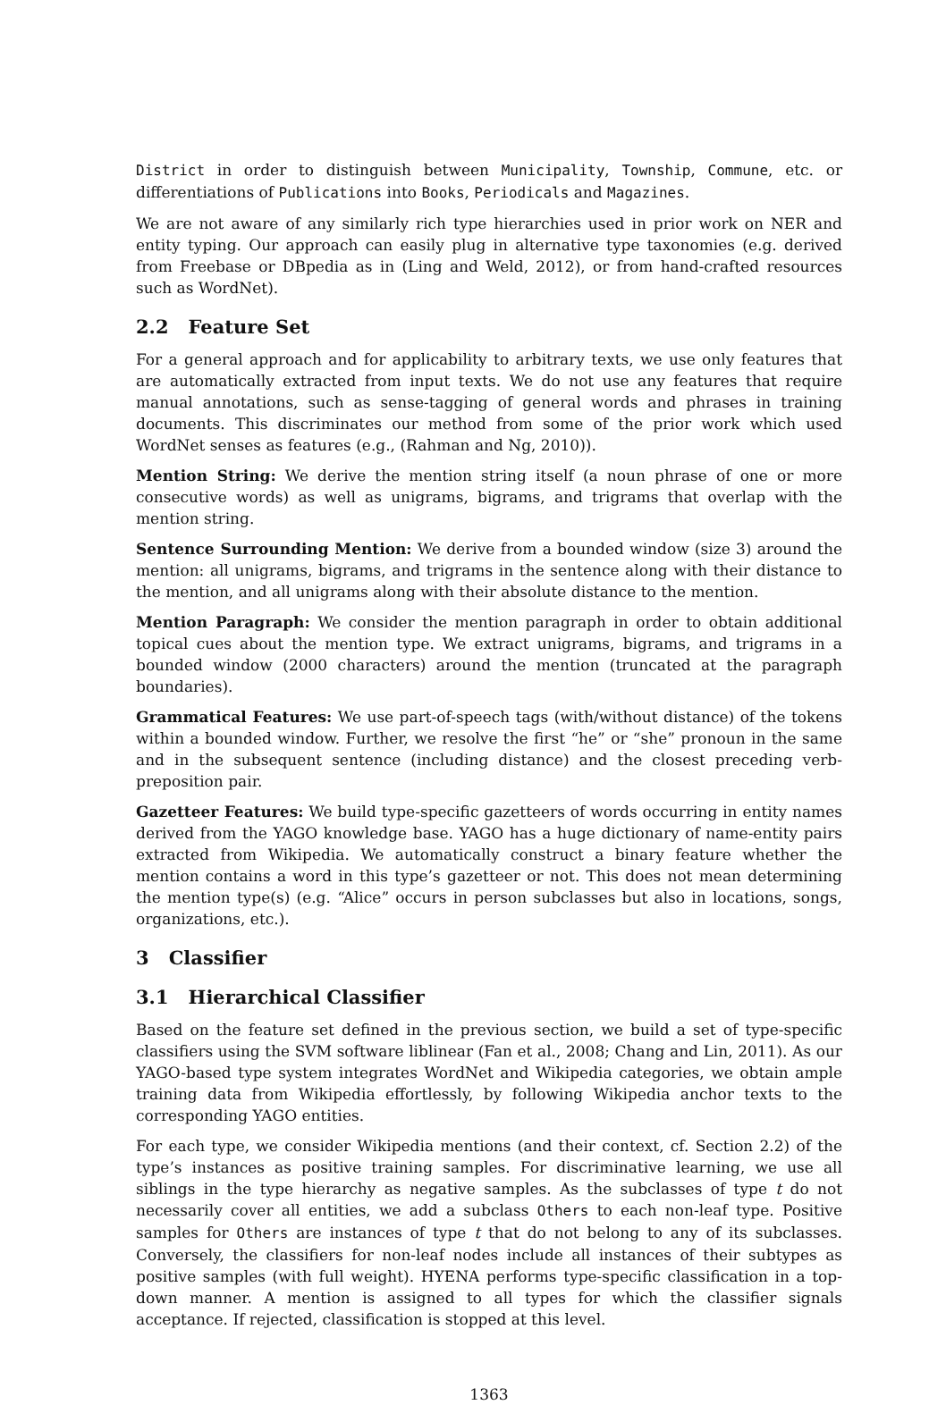District in order to distinguish between Municipality, Township, Commune, etc. or differentiations of Publications into Books, Periodicals and Magazines.
We are not aware of any similarly rich type hierarchies used in prior work on NER and entity typing. Our approach can easily plug in alternative type taxonomies (e.g. derived from Freebase or DBpedia as in (Ling and Weld, 2012), or from hand-crafted resources such as WordNet).
2.2 Feature Set
For a general approach and for applicability to arbitrary texts, we use only features that are automatically extracted from input texts. We do not use any features that require manual annotations, such as sense-tagging of general words and phrases in training documents. This discriminates our method from some of the prior work which used WordNet senses as features (e.g., (Rahman and Ng, 2010)).
Mention String: We derive the mention string itself (a noun phrase of one or more consecutive words) as well as unigrams, bigrams, and trigrams that overlap with the mention string.
Sentence Surrounding Mention: We derive from a bounded window (size 3) around the mention: all unigrams, bigrams, and trigrams in the sentence along with their distance to the mention, and all unigrams along with their absolute distance to the mention.
Mention Paragraph: We consider the mention paragraph in order to obtain additional topical cues about the mention type. We extract unigrams, bigrams, and trigrams in a bounded window (2000 characters) around the mention (truncated at the paragraph boundaries).
Grammatical Features: We use part-of-speech tags (with/without distance) of the tokens within a bounded window. Further, we resolve the first “he” or “she” pronoun in the same and in the subsequent sentence (including distance) and the closest preceding verb-preposition pair.
Gazetteer Features: We build type-specific gazetteers of words occurring in entity names derived from the YAGO knowledge base. YAGO has a huge dictionary of name-entity pairs extracted from Wikipedia. We automatically construct a binary feature whether the mention contains a word in this type’s gazetteer or not. This does not mean determining the mention type(s) (e.g. “Alice” occurs in person subclasses but also in locations, songs, organizations, etc.).
3 Classifier
3.1 Hierarchical Classifier
Based on the feature set defined in the previous section, we build a set of type-specific classifiers using the SVM software liblinear (Fan et al., 2008; Chang and Lin, 2011). As our YAGO-based type system integrates WordNet and Wikipedia categories, we obtain ample training data from Wikipedia effortlessly, by following Wikipedia anchor texts to the corresponding YAGO entities.
For each type, we consider Wikipedia mentions (and their context, cf. Section 2.2) of the type’s instances as positive training samples. For discriminative learning, we use all siblings in the type hierarchy as negative samples. As the subclasses of type t do not necessarily cover all entities, we add a subclass Others to each non-leaf type. Positive samples for Others are instances of type t that do not belong to any of its subclasses. Conversely, the classifiers for non-leaf nodes include all instances of their subtypes as positive samples (with full weight). HYENA performs type-specific classification in a top-down manner. A mention is assigned to all types for which the classifier signals acceptance. If rejected, classification is stopped at this level.
1363